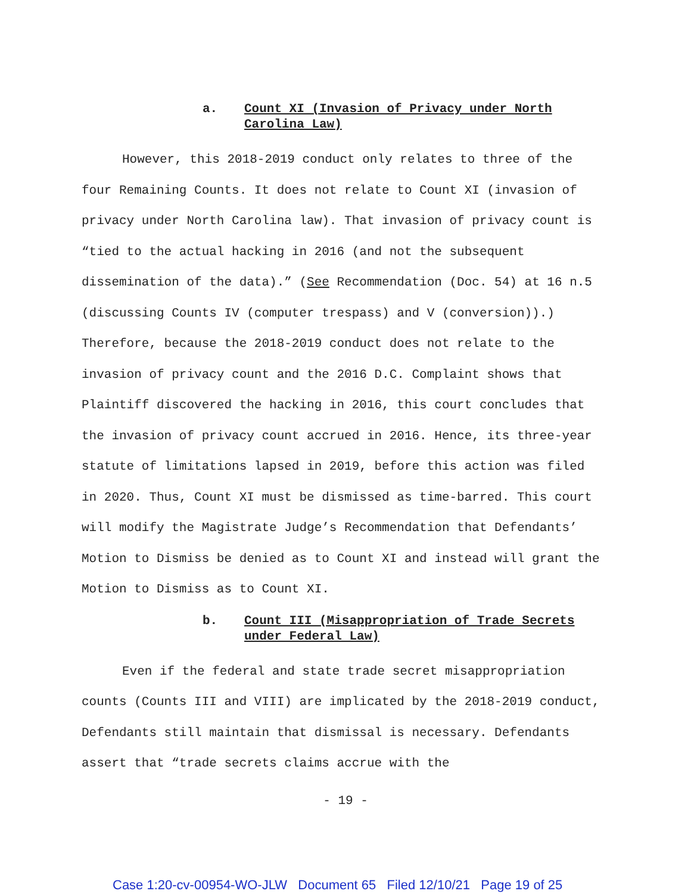a. Count XI (Invasion of Privacy under North Carolina Law)
However, this 2018-2019 conduct only relates to three of the four Remaining Counts. It does not relate to Count XI (invasion of privacy under North Carolina law). That invasion of privacy count is “tied to the actual hacking in 2016 (and not the subsequent dissemination of the data).” (See Recommendation (Doc. 54) at 16 n.5 (discussing Counts IV (computer trespass) and V (conversion)).) Therefore, because the 2018-2019 conduct does not relate to the invasion of privacy count and the 2016 D.C. Complaint shows that Plaintiff discovered the hacking in 2016, this court concludes that the invasion of privacy count accrued in 2016. Hence, its three-year statute of limitations lapsed in 2019, before this action was filed in 2020. Thus, Count XI must be dismissed as time-barred. This court will modify the Magistrate Judge’s Recommendation that Defendants’ Motion to Dismiss be denied as to Count XI and instead will grant the Motion to Dismiss as to Count XI.
b. Count III (Misappropriation of Trade Secrets under Federal Law)
Even if the federal and state trade secret misappropriation counts (Counts III and VIII) are implicated by the 2018-2019 conduct, Defendants still maintain that dismissal is necessary. Defendants assert that “trade secrets claims accrue with the
- 19 -
Case 1:20-cv-00954-WO-JLW Document 65 Filed 12/10/21 Page 19 of 25